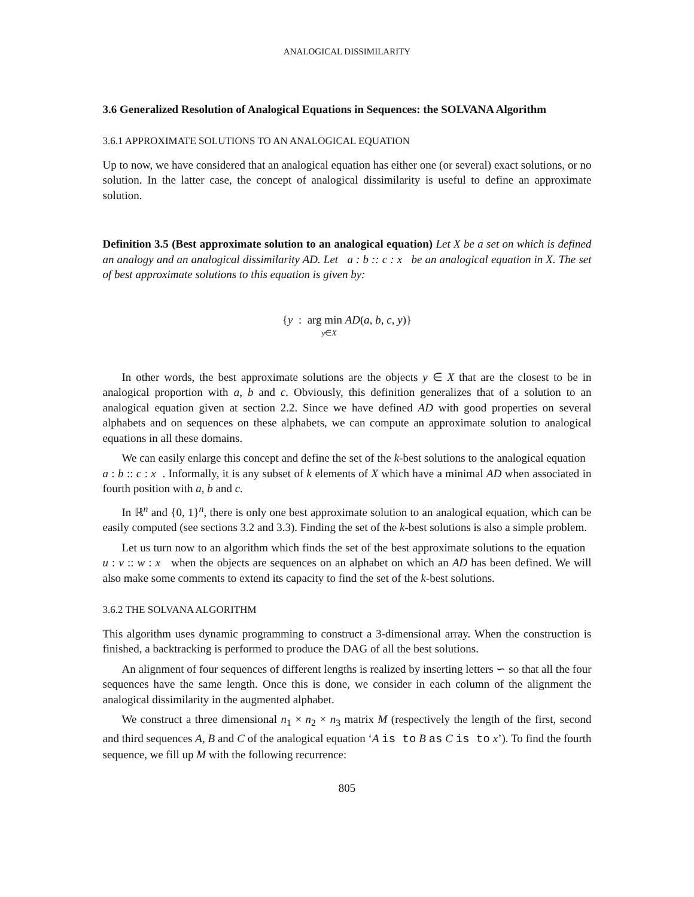ANALOGICAL DISSIMILARITY
3.6 Generalized Resolution of Analogical Equations in Sequences: the SOLVANA Algorithm
3.6.1 APPROXIMATE SOLUTIONS TO AN ANALOGICAL EQUATION
Up to now, we have considered that an analogical equation has either one (or several) exact solutions, or no solution. In the latter case, the concept of analogical dissimilarity is useful to define an approximate solution.
Definition 3.5 (Best approximate solution to an analogical equation) Let X be a set on which is defined an analogy and an analogical dissimilarity AD. Let a : b :: c : x be an analogical equation in X. The set of best approximate solutions to this equation is given by:
{y : arg min AD(a, b, c, y)}
y∈X
In other words, the best approximate solutions are the objects y ∈ X that are the closest to be in analogical proportion with a, b and c. Obviously, this definition generalizes that of a solution to an analogical equation given at section 2.2. Since we have defined AD with good properties on several alphabets and on sequences on these alphabets, we can compute an approximate solution to analogical equations in all these domains.
We can easily enlarge this concept and define the set of the k-best solutions to the analogical equation a : b :: c : x . Informally, it is any subset of k elements of X which have a minimal AD when associated in fourth position with a, b and c.
In ℝ<sup>n</sup> and {0, 1}<sup>n</sup>, there is only one best approximate solution to an analogical equation, which can be easily computed (see sections 3.2 and 3.3). Finding the set of the k-best solutions is also a simple problem.
Let us turn now to an algorithm which finds the set of the best approximate solutions to the equation u : v :: w : x when the objects are sequences on an alphabet on which an AD has been defined. We will also make some comments to extend its capacity to find the set of the k-best solutions.
3.6.2 THE SOLVANA ALGORITHM
This algorithm uses dynamic programming to construct a 3-dimensional array. When the construction is finished, a backtracking is performed to produce the DAG of all the best solutions.
An alignment of four sequences of different lengths is realized by inserting letters ∽ so that all the four sequences have the same length. Once this is done, we consider in each column of the alignment the analogical dissimilarity in the augmented alphabet.
We construct a three dimensional n<sub>1</sub> × n<sub>2</sub> × n<sub>3</sub> matrix M (respectively the length of the first, second and third sequences A, B and C of the analogical equation ‘A is to B as C is to x’). To find the fourth sequence, we fill up M with the following recurrence:
805